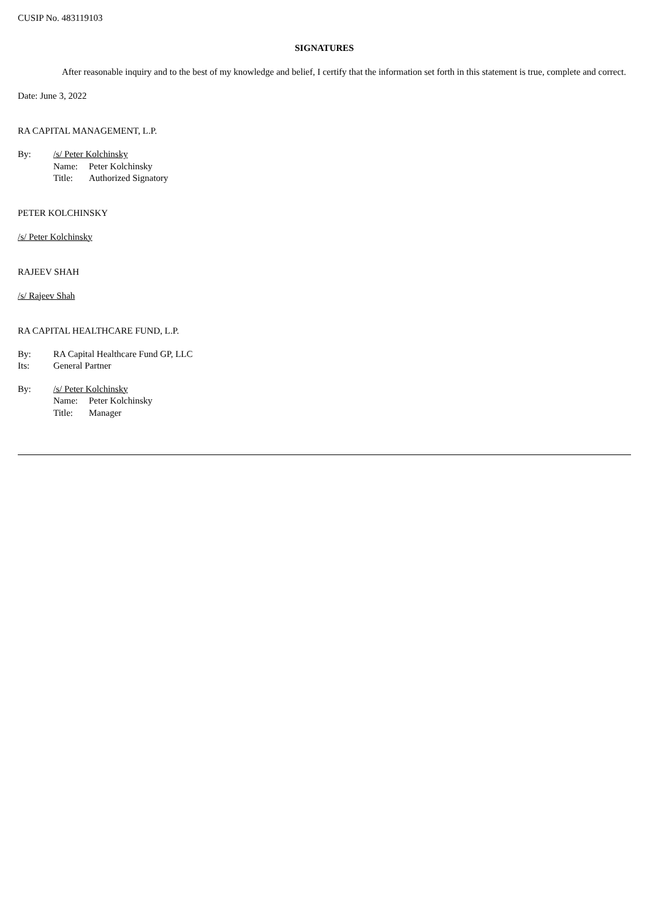CUSIP No. 483119103
SIGNATURES
After reasonable inquiry and to the best of my knowledge and belief, I certify that the information set forth in this statement is true, complete and correct.
Date: June 3, 2022
RA CAPITAL MANAGEMENT, L.P.
| By: | /s/ Peter Kolchinsky | |
| | Name: | Peter Kolchinsky |
| | Title: | Authorized Signatory |
PETER KOLCHINSKY
/s/ Peter Kolchinsky
RAJEEV SHAH
/s/ Rajeev Shah
RA CAPITAL HEALTHCARE FUND, L.P.
| By: | RA Capital Healthcare Fund GP, LLC |
| Its: | General Partner |
| By: | /s/ Peter Kolchinsky | |
| | Name: | Peter Kolchinsky |
| | Title: | Manager |